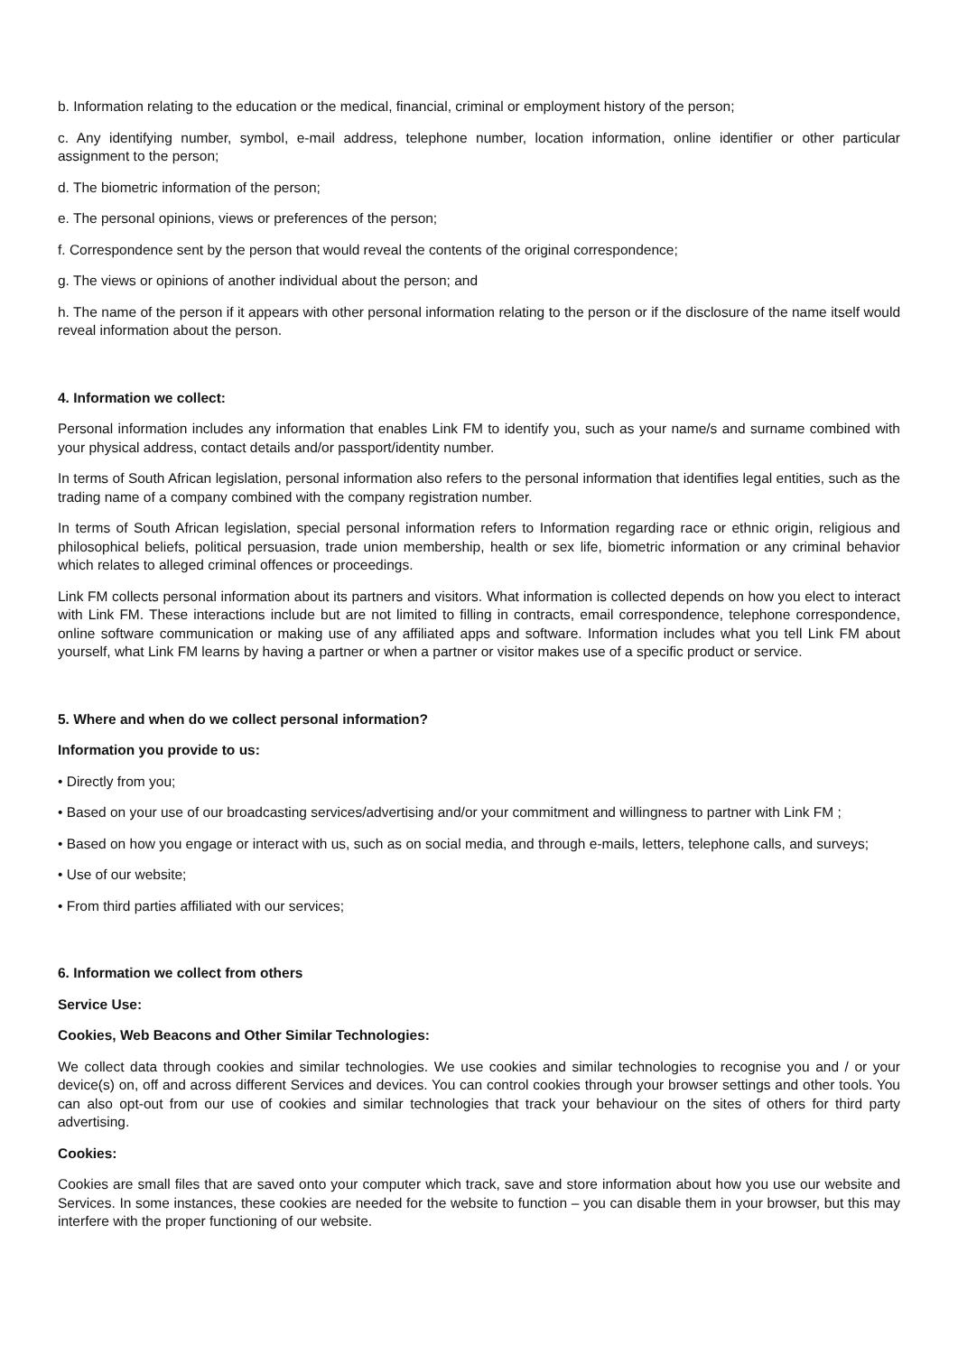b. Information relating to the education or the medical, financial, criminal or employment history of the person;
c. Any identifying number, symbol, e-mail address, telephone number, location information, online identifier or other particular assignment to the person;
d. The biometric information of the person;
e. The personal opinions, views or preferences of the person;
f. Correspondence sent by the person that would reveal the contents of the original correspondence;
g. The views or opinions of another individual about the person; and
h. The name of the person if it appears with other personal information relating to the person or if the disclosure of the name itself would reveal information about the person.
4. Information we collect:
Personal information includes any information that enables Link FM to identify you, such as your name/s and surname combined with your physical address, contact details and/or passport/identity number.
In terms of South African legislation, personal information also refers to the personal information that identifies legal entities, such as the trading name of a company combined with the company registration number.
In terms of South African legislation, special personal information refers to Information regarding race or ethnic origin, religious and philosophical beliefs, political persuasion, trade union membership, health or sex life, biometric information or any criminal behavior which relates to alleged criminal offences or proceedings.
Link FM collects personal information about its partners and visitors. What information is collected depends on how you elect to interact with Link FM. These interactions include but are not limited to filling in contracts, email correspondence, telephone correspondence, online software communication or making use of any affiliated apps and software. Information includes what you tell Link FM about yourself, what Link FM learns by having a partner or when a partner or visitor makes use of a specific product or service.
5. Where and when do we collect personal information?
Information you provide to us:
• Directly from you;
• Based on your use of our broadcasting services/advertising and/or your commitment and willingness to partner with Link FM ;
• Based on how you engage or interact with us, such as on social media, and through e-mails, letters, telephone calls, and surveys;
• Use of our website;
• From third parties affiliated with our services;
6. Information we collect from others
Service Use:
Cookies, Web Beacons and Other Similar Technologies:
We collect data through cookies and similar technologies. We use cookies and similar technologies to recognise you and / or your device(s) on, off and across different Services and devices. You can control cookies through your browser settings and other tools. You can also opt-out from our use of cookies and similar technologies that track your behaviour on the sites of others for third party advertising.
Cookies:
Cookies are small files that are saved onto your computer which track, save and store information about how you use our website and Services. In some instances, these cookies are needed for the website to function – you can disable them in your browser, but this may interfere with the proper functioning of our website.